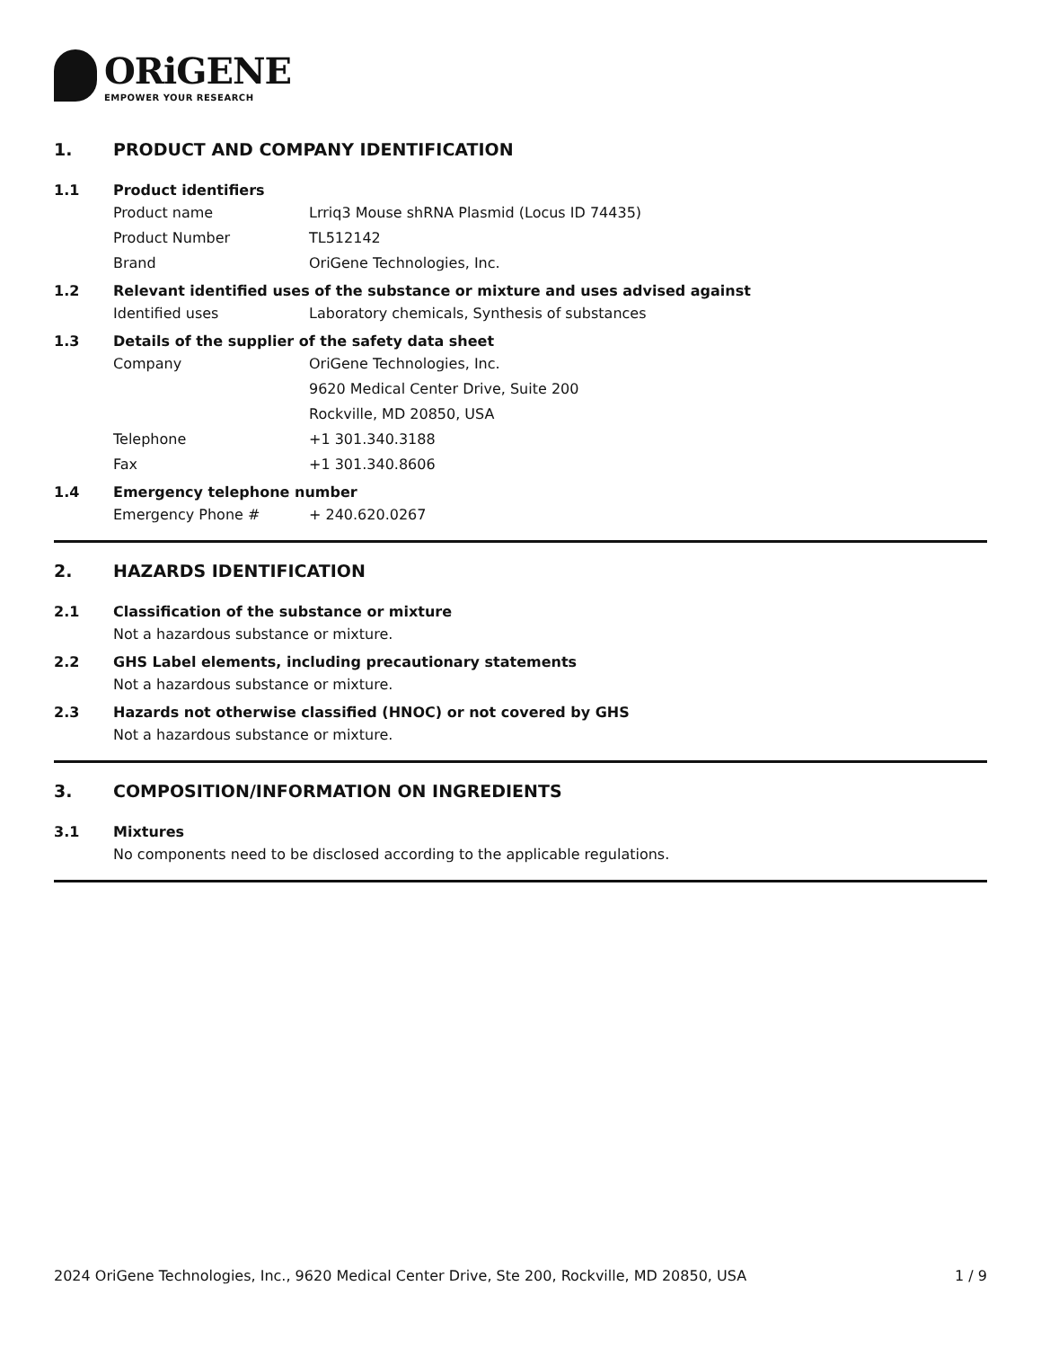ORiGENE
EMPOWER YOUR RESEARCH
1. PRODUCT AND COMPANY IDENTIFICATION
1.1 Product identifiers
Product name Lrriq3 Mouse shRNA Plasmid (Locus ID 74435)
Product Number TL512142
Brand OriGene Technologies, Inc.
1.2 Relevant identified uses of the substance or mixture and uses advised against
Identified uses Laboratory chemicals, Synthesis of substances
1.3 Details of the supplier of the safety data sheet
Company OriGene Technologies, Inc.
9620 Medical Center Drive, Suite 200
Rockville, MD 20850, USA
Telephone +1 301.340.3188
Fax +1 301.340.8606
1.4 Emergency telephone number
Emergency Phone # + 240.620.0267
2. HAZARDS IDENTIFICATION
2.1 Classification of the substance or mixture
Not a hazardous substance or mixture.
2.2 GHS Label elements, including precautionary statements
Not a hazardous substance or mixture.
2.3 Hazards not otherwise classified (HNOC) or not covered by GHS
Not a hazardous substance or mixture.
3. COMPOSITION/INFORMATION ON INGREDIENTS
3.1 Mixtures
No components need to be disclosed according to the applicable regulations.
2024 OriGene Technologies, Inc., 9620 Medical Center Drive, Ste 200, Rockville, MD 20850, USA 1 / 9